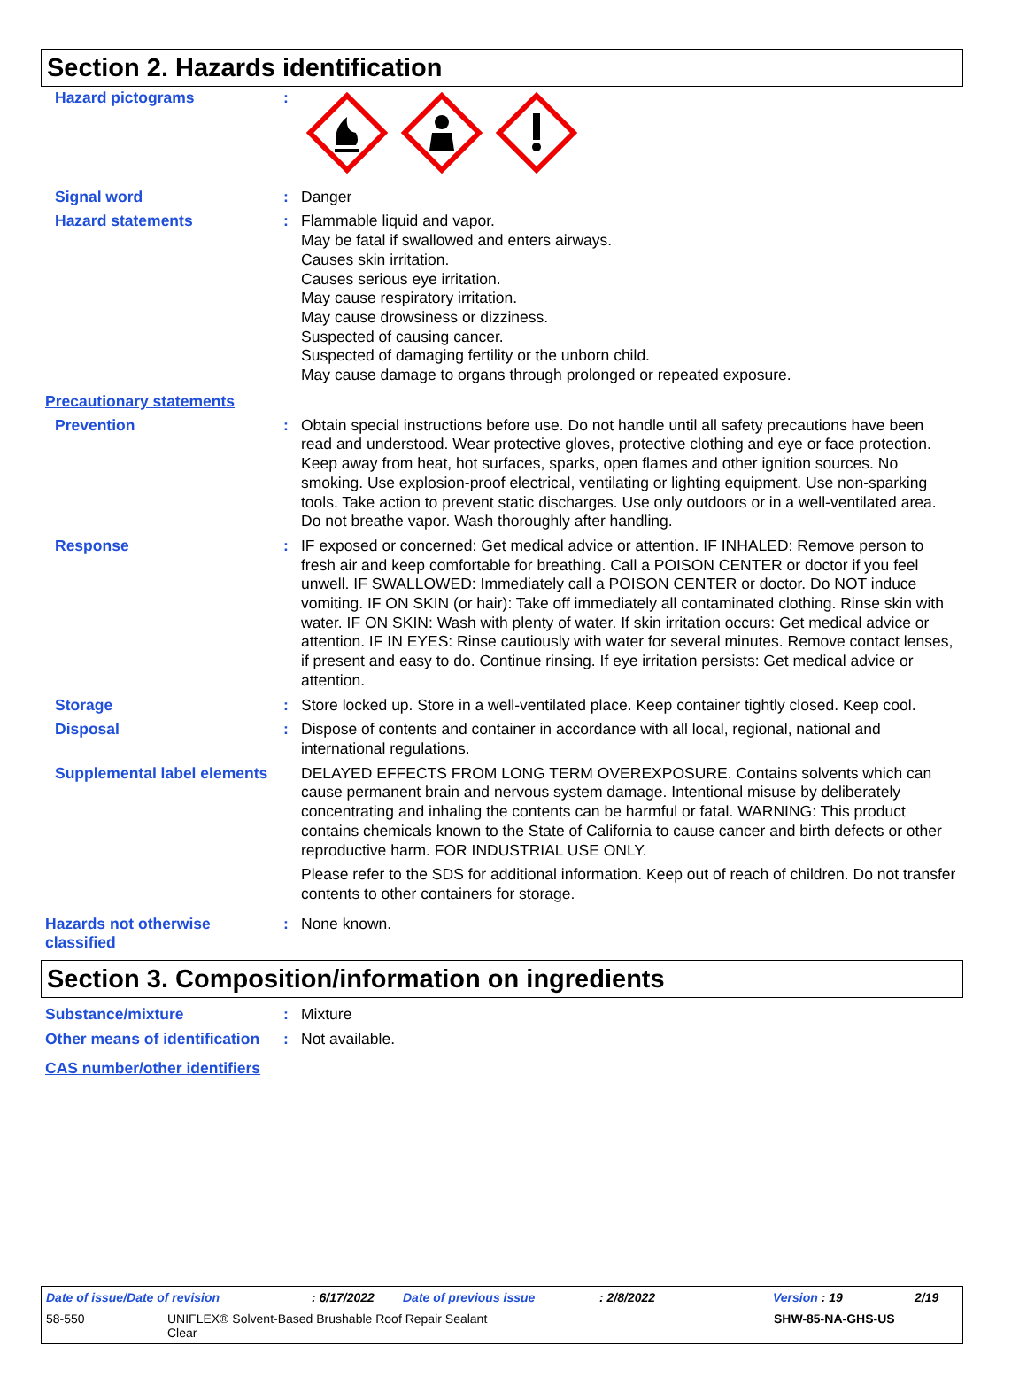Section 2. Hazards identification
Hazard pictograms :
Signal word : Danger
Hazard statements : Flammable liquid and vapor.
May be fatal if swallowed and enters airways.
Causes skin irritation.
Causes serious eye irritation.
May cause respiratory irritation.
May cause drowsiness or dizziness.
Suspected of causing cancer.
Suspected of damaging fertility or the unborn child.
May cause damage to organs through prolonged or repeated exposure.
Precautionary statements
Prevention : Obtain special instructions before use. Do not handle until all safety precautions have been read and understood. Wear protective gloves, protective clothing and eye or face protection. Keep away from heat, hot surfaces, sparks, open flames and other ignition sources. No smoking. Use explosion-proof electrical, ventilating or lighting equipment. Use non-sparking tools. Take action to prevent static discharges. Use only outdoors or in a well-ventilated area. Do not breathe vapor. Wash thoroughly after handling.
Response : IF exposed or concerned: Get medical advice or attention. IF INHALED: Remove person to fresh air and keep comfortable for breathing. Call a POISON CENTER or doctor if you feel unwell. IF SWALLOWED: Immediately call a POISON CENTER or doctor. Do NOT induce vomiting. IF ON SKIN (or hair): Take off immediately all contaminated clothing. Rinse skin with water. IF ON SKIN: Wash with plenty of water. If skin irritation occurs: Get medical advice or attention. IF IN EYES: Rinse cautiously with water for several minutes. Remove contact lenses, if present and easy to do. Continue rinsing. If eye irritation persists: Get medical advice or attention.
Storage : Store locked up. Store in a well-ventilated place. Keep container tightly closed. Keep cool.
Disposal : Dispose of contents and container in accordance with all local, regional, national and international regulations.
Supplemental label elements
DELAYED EFFECTS FROM LONG TERM OVEREXPOSURE. Contains solvents which can cause permanent brain and nervous system damage. Intentional misuse by deliberately concentrating and inhaling the contents can be harmful or fatal. WARNING: This product contains chemicals known to the State of California to cause cancer and birth defects or other reproductive harm. FOR INDUSTRIAL USE ONLY.
Please refer to the SDS for additional information. Keep out of reach of children. Do not transfer contents to other containers for storage.
Hazards not otherwise classified
: None known.
Section 3. Composition/information on ingredients
Substance/mixture : Mixture
Other means of identification
: Not available.
CAS number/other identifiers
Date of issue/Date of revision: 6/17/2022 Date of previous issue: 2/8/2022 Version : 19 2/19
58-550 UNIFLEX® Solvent-Based Brushable Roof Repair Sealant
Clear SHW-85-NA-GHS-US